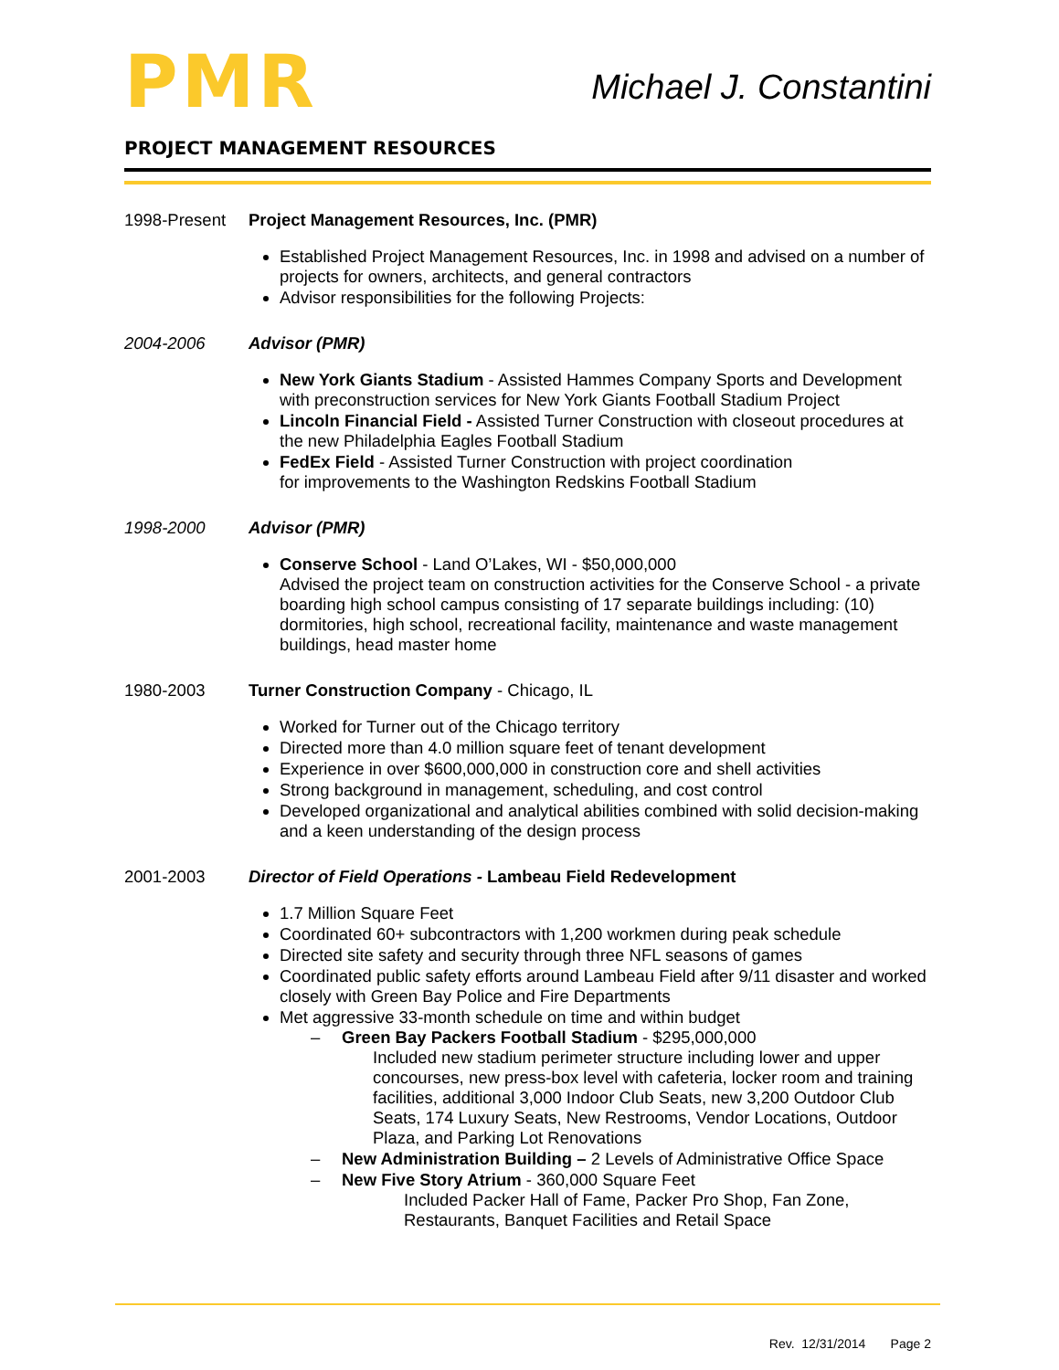PMR
Michael J. Constantini
PROJECT MANAGEMENT RESOURCES
1998-Present Project Management Resources, Inc. (PMR)
Established Project Management Resources, Inc. in 1998 and advised on a number of projects for owners, architects, and general contractors
Advisor responsibilities for the following Projects:
2004-2006 Advisor (PMR)
New York Giants Stadium - Assisted Hammes Company Sports and Development with preconstruction services for New York Giants Football Stadium Project
Lincoln Financial Field - Assisted Turner Construction with closeout procedures at the new Philadelphia Eagles Football Stadium
FedEx Field - Assisted Turner Construction with project coordination
for improvements to the Washington Redskins Football Stadium
1998-2000 Advisor (PMR)
Conserve School - Land O’Lakes, WI - $50,000,000
Advised the project team on construction activities for the Conserve School - a private boarding high school campus consisting of 17 separate buildings including: (10) dormitories, high school, recreational facility, maintenance and waste management buildings, head master home
1980-2003 Turner Construction Company - Chicago, IL
Worked for Turner out of the Chicago territory
Directed more than 4.0 million square feet of tenant development
Experience in over $600,000,000 in construction core and shell activities
Strong background in management, scheduling, and cost control
Developed organizational and analytical abilities combined with solid decision-making and a keen understanding of the design process
2001-2003 Director of Field Operations - Lambeau Field Redevelopment
1.7 Million Square Feet
Coordinated 60+ subcontractors with 1,200 workmen during peak schedule
Directed site safety and security through three NFL seasons of games
Coordinated public safety efforts around Lambeau Field after 9/11 disaster and worked closely with Green Bay Police and Fire Departments
Met aggressive 33-month schedule on time and within budget
– Green Bay Packers Football Stadium - $295,000,000
Included new stadium perimeter structure including lower and upper concourses, new press-box level with cafeteria, locker room and training facilities, additional 3,000 Indoor Club Seats, new 3,200 Outdoor Club Seats, 174 Luxury Seats, New Restrooms, Vendor Locations, Outdoor Plaza, and Parking Lot Renovations
– New Administration Building – 2 Levels of Administrative Office Space
– New Five Story Atrium - 360,000 Square Feet
Included Packer Hall of Fame, Packer Pro Shop, Fan Zone, Restaurants, Banquet Facilities and Retail Space
Rev. 12/31/2014 Page 2